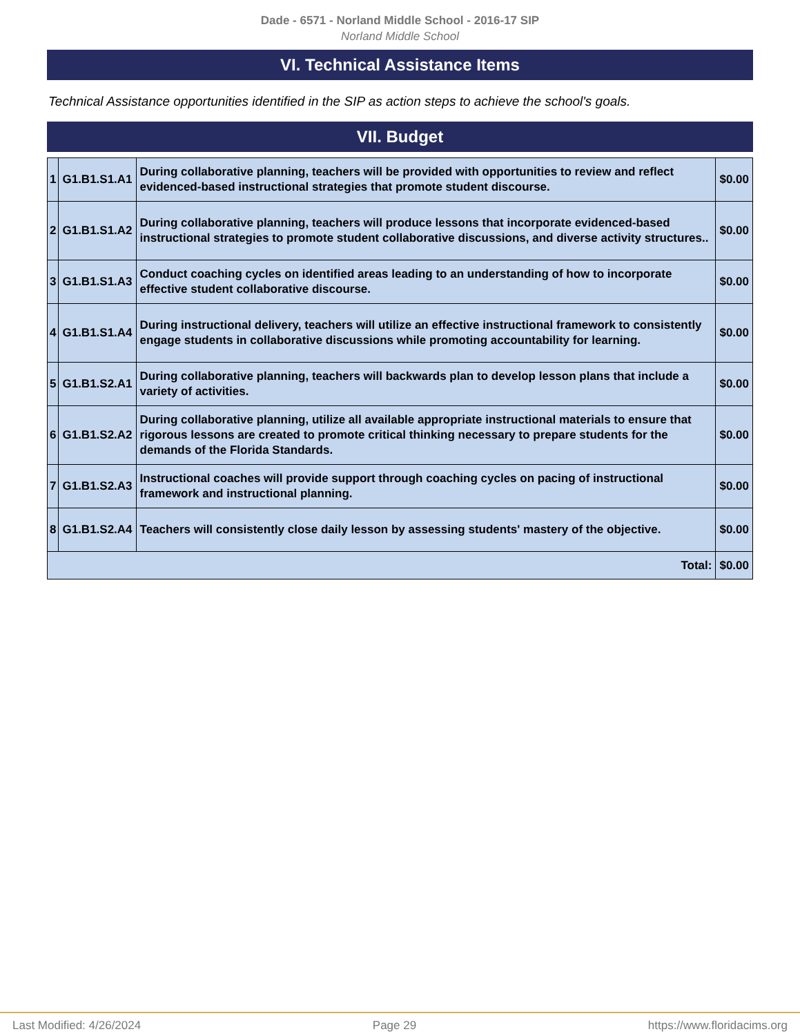Dade - 6571 - Norland Middle School - 2016-17 SIP
Norland Middle School
VI. Technical Assistance Items
Technical Assistance opportunities identified in the SIP as action steps to achieve the school's goals.
VII. Budget
| 1 | G1.B1.S1.A1 | During collaborative planning, teachers will be provided with opportunities to review and reflect evidenced-based instructional strategies that promote student discourse. | $0.00 |
| 2 | G1.B1.S1.A2 | During collaborative planning, teachers will produce lessons that incorporate evidenced-based instructional strategies to promote student collaborative discussions, and diverse activity structures.. | $0.00 |
| 3 | G1.B1.S1.A3 | Conduct coaching cycles on identified areas leading to an understanding of how to incorporate effective student collaborative discourse. | $0.00 |
| 4 | G1.B1.S1.A4 | During instructional delivery, teachers will utilize an effective instructional framework to consistently engage students in collaborative discussions while promoting accountability for learning. | $0.00 |
| 5 | G1.B1.S2.A1 | During collaborative planning, teachers will backwards plan to develop lesson plans that include a variety of activities. | $0.00 |
| 6 | G1.B1.S2.A2 | During collaborative planning, utilize all available appropriate instructional materials to ensure that rigorous lessons are created to promote critical thinking necessary to prepare students for the demands of the Florida Standards. | $0.00 |
| 7 | G1.B1.S2.A3 | Instructional coaches will provide support through coaching cycles on pacing of instructional framework and instructional planning. | $0.00 |
| 8 | G1.B1.S2.A4 | Teachers will consistently close daily lesson by assessing students' mastery of the objective. | $0.00 |
| Total: | | | $0.00 |
Last Modified: 4/26/2024 Page 29 https://www.floridacims.org